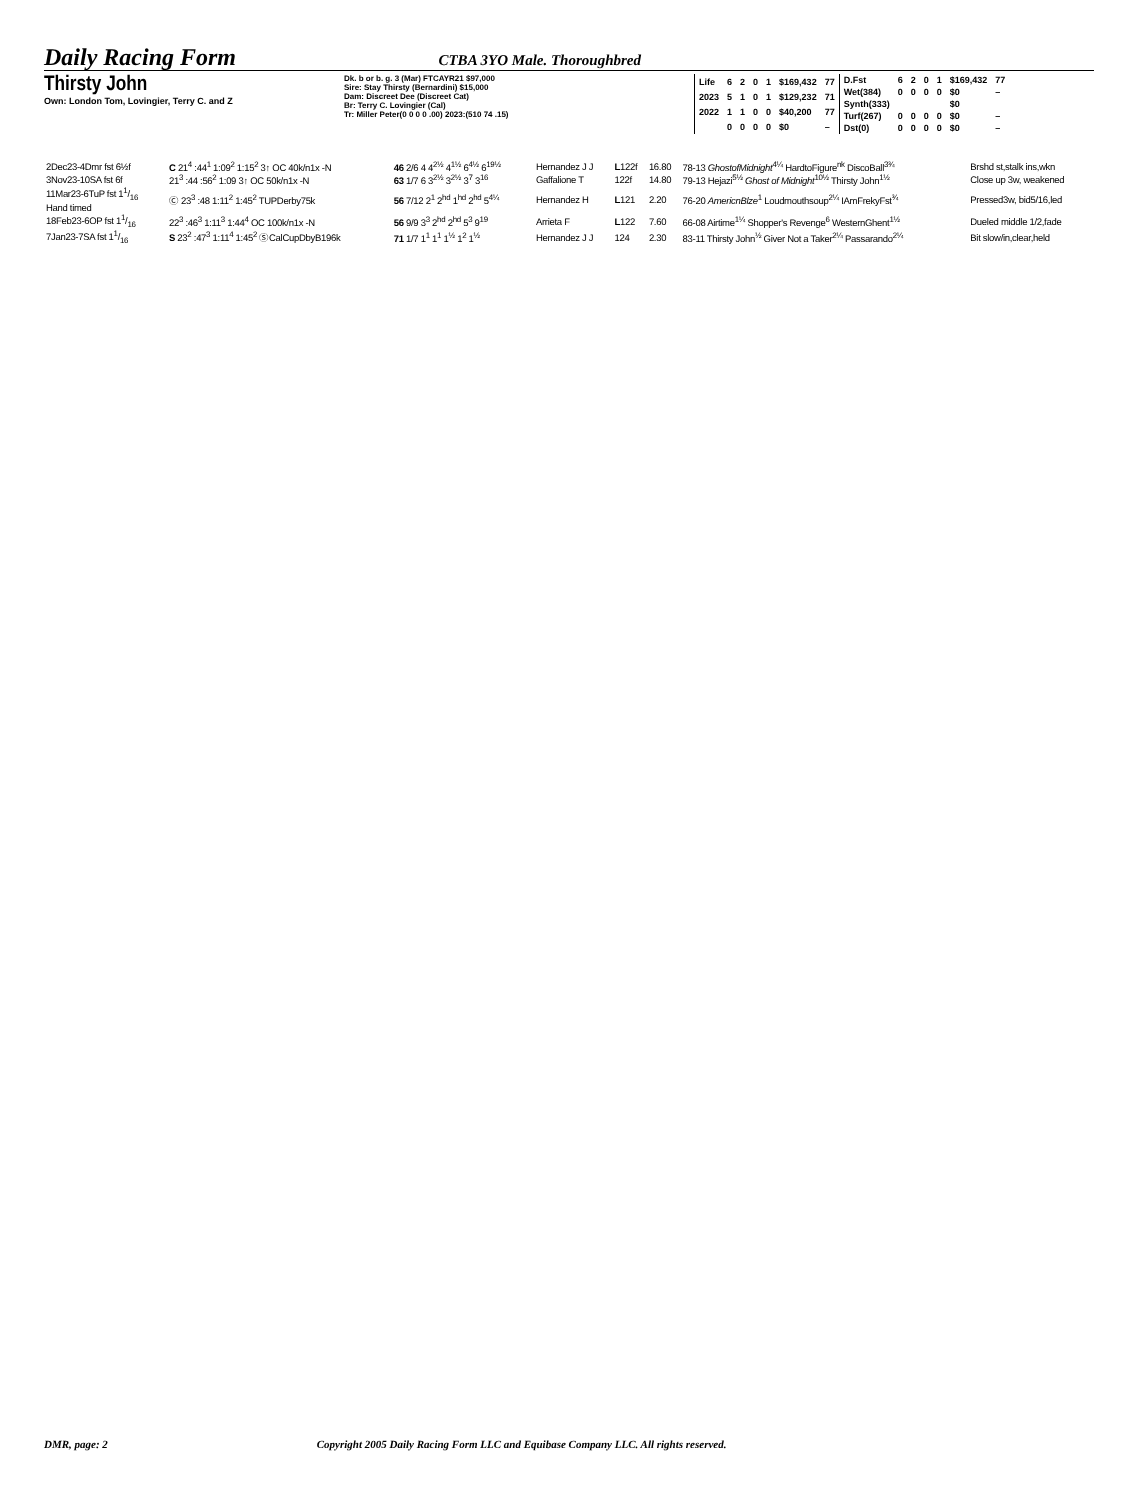Daily Racing Form CTBA 3YO Male. Thoroughbred
Thirsty John
Own: London Tom, Lovingier, Terry C. and Z
Dk. b or b. g. 3 (Mar) FTCAYR21 $97,000
Sire: Stay Thirsty (Bernardini) $15,000
Dam: Discreet Dee (Discreet Cat)
Br: Terry C. Lovingier (Cal)
Tr: Miller Peter(0 0 0 0 .00) 2023:(510 74 .15)
| Life | 6 | 2 | 0 | 1 | $169,432 | 77 |
| 2023 | 5 | 1 | 0 | 1 | $129,232 | 71 |
| 2022 | 1 | 1 | 0 | 0 | $40,200 | 77 |
| | 0 | 0 | 0 | 0 | $0 | – |
| D.Fst | 6 | 2 | 0 | 1 | $169,432 | 77 |
| Wet(384) | 0 | 0 | 0 | 0 | $0 | – |
| Synth(333) | | | | | $0 | |
| Turf(267) | 0 | 0 | 0 | 0 | $0 | – |
| Dst(0) | 0 | 0 | 0 | 0 | $0 | – |
| 2Dec23-4Dmr fst 6½f | C 21<sup>4</sup> :44<sup>1</sup> 1:09<sup>2</sup> 1:15<sup>2</sup> 3↑ OC 40k/n1x -N | 46 2/6 4 4<sup>2½</sup> 4<sup>1½</sup> 6<sup>4½</sup> 6<sup>19½</sup> | Hernandez J J | L 122f | 16.80 | 78-13 GhostofMidnight<sup>4¼</sup> HardtoFigure<sup>nk</sup> DiscoBall<sup>3¾</sup> | Brshd st,stalk ins,wkn |
| 3Nov23-10SA fst 6f | 21<sup>3</sup> :44 :56<sup>2</sup> 1:09 3↑ OC 50k/n1x -N | 63 1/7 6 3<sup>2½</sup> 3<sup>2½</sup> 3<sup>7</sup> 3<sup>16</sup> | Gaffalione T | 122f | 14.80 | 79-13 Hejazi<sup>5½</sup> Ghost of Midnight<sup>10½</sup> Thirsty John<sup>1½</sup> | Close up 3w, weakened |
| 11Mar23-6TuP fst 11/16 Hand timed | Ⓒ 23<sup>3</sup> :48 1:11<sup>2</sup> 1:45<sup>2</sup> TUPDerby75k | 56 7/12 2<sup>1</sup> 2<sup>hd</sup> 1<sup>hd</sup> 2<sup>hd</sup> 5<sup>4¼</sup> | Hernandez H | L 121 | 2.20 | 76-20 AmericnBlze<sup>1</sup> Loudmouthsoup<sup>2¼</sup> IAmFrekyFst<sup>¾</sup> | Pressed3w, bid5/16,led |
| 18Feb23-6OP fst 11/16 | 22<sup>3</sup> :46<sup>3</sup> 1:11<sup>3</sup> 1:44<sup>4</sup> OC 100k/n1x -N | 56 9/9 3<sup>3</sup> 2<sup>hd</sup> 2<sup>hd</sup> 5<sup>3</sup> 9<sup>19</sup> | Arrieta F | L 122 | 7.60 | 66-08 Airtime<sup>1¼</sup> Shopper's Revenge<sup>6</sup> WesternGhent<sup>1½</sup> | Dueled middle 1/2,fade |
| 7Jan23-7SA fst 11/16 | S 23<sup>2</sup> :47<sup>3</sup> 1:11<sup>4</sup> 1:45<sup>2</sup> ⓈCalCupDbyB196k | 71 1/7 1<sup>1</sup> 1<sup>1</sup> 1<sup>½</sup> 1<sup>2</sup> 1<sup>½</sup> | Hernandez J J | 124 | 2.30 | 83-11 Thirsty John<sup>½</sup> Giver Not a Taker<sup>2¼</sup> Passarando<sup>2¼</sup> | Bit slow/in,clear,held |
DMR, page: 2 Copyright 2005 Daily Racing Form LLC and Equibase Company LLC. All rights reserved.